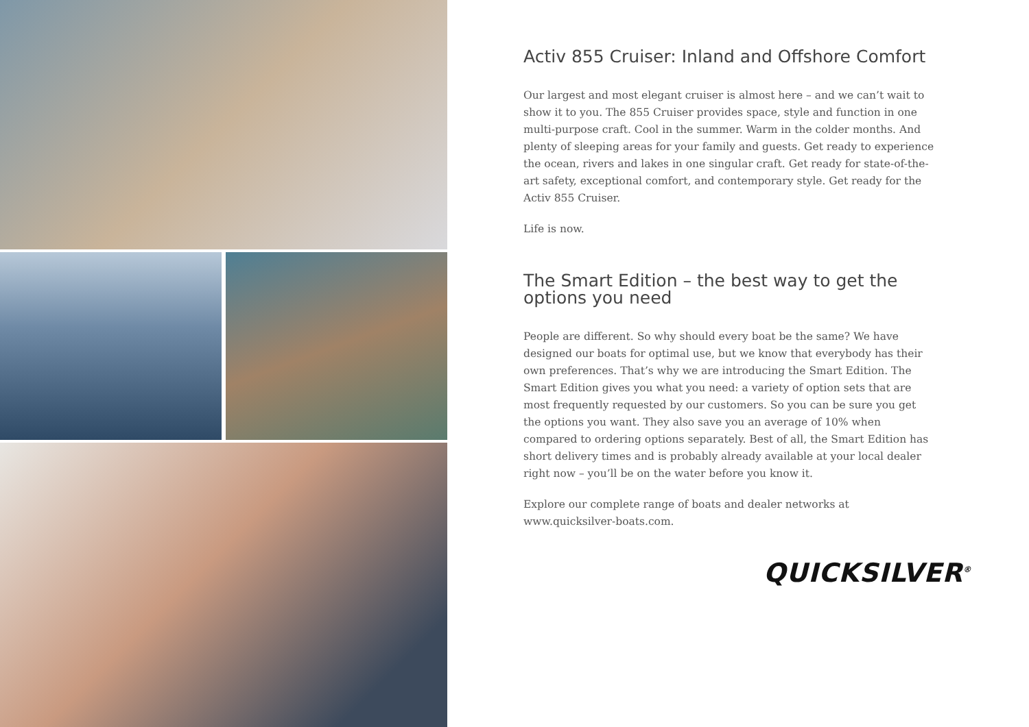Activ 855 Cruiser: Inland and Offshore Comfort
Our largest and most elegant cruiser is almost here – and we can’t wait to show it to you. The 855 Cruiser provides space, style and function in one multi-purpose craft. Cool in the summer. Warm in the colder months. And plenty of sleeping areas for your family and guests. Get ready to experience the ocean, rivers and lakes in one singular craft. Get ready for state-of-the-art safety, exceptional comfort, and contemporary style. Get ready for the Activ 855 Cruiser.
Life is now.
The Smart Edition – the best way to get the options you need
People are different. So why should every boat be the same? We have designed our boats for optimal use, but we know that everybody has their own preferences. That’s why we are introducing the Smart Edition. The Smart Edition gives you what you need: a variety of option sets that are most frequently requested by our customers. So you can be sure you get the options you want. They also save you an average of 10% when compared to ordering options separately. Best of all, the Smart Edition has short delivery times and is probably already available at your local dealer right now – you’ll be on the water before you know it.
Explore our complete range of boats and dealer networks at www.quicksilver-boats.com.
QUICKSILVER<sup>®</sup>